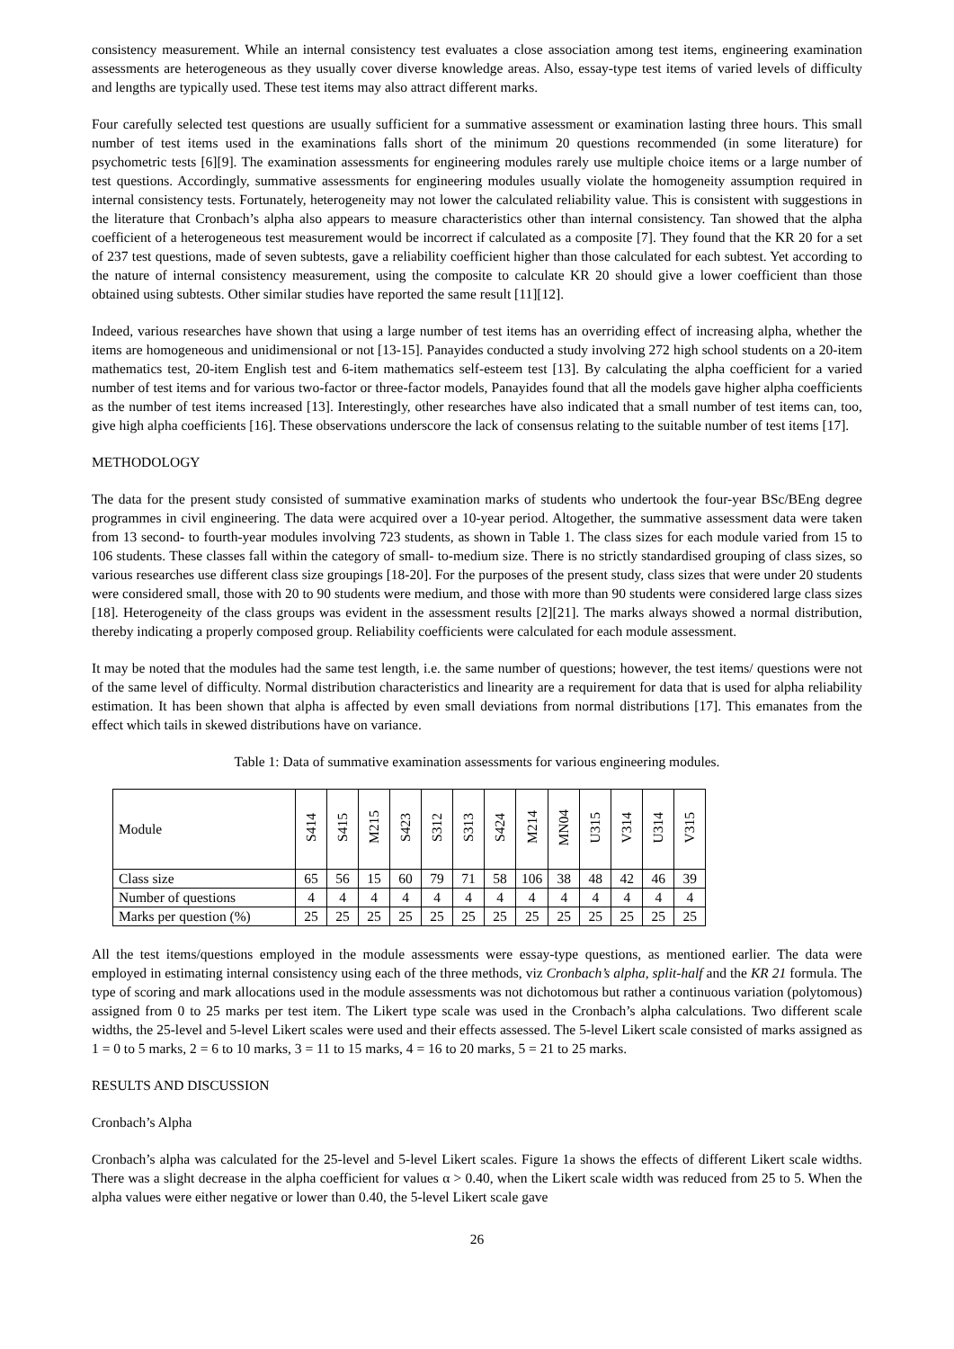consistency measurement. While an internal consistency test evaluates a close association among test items, engineering examination assessments are heterogeneous as they usually cover diverse knowledge areas. Also, essay-type test items of varied levels of difficulty and lengths are typically used. These test items may also attract different marks.
Four carefully selected test questions are usually sufficient for a summative assessment or examination lasting three hours. This small number of test items used in the examinations falls short of the minimum 20 questions recommended (in some literature) for psychometric tests [6][9]. The examination assessments for engineering modules rarely use multiple choice items or a large number of test questions. Accordingly, summative assessments for engineering modules usually violate the homogeneity assumption required in internal consistency tests. Fortunately, heterogeneity may not lower the calculated reliability value. This is consistent with suggestions in the literature that Cronbach’s alpha also appears to measure characteristics other than internal consistency. Tan showed that the alpha coefficient of a heterogeneous test measurement would be incorrect if calculated as a composite [7]. They found that the KR 20 for a set of 237 test questions, made of seven subtests, gave a reliability coefficient higher than those calculated for each subtest. Yet according to the nature of internal consistency measurement, using the composite to calculate KR 20 should give a lower coefficient than those obtained using subtests. Other similar studies have reported the same result [11][12].
Indeed, various researches have shown that using a large number of test items has an overriding effect of increasing alpha, whether the items are homogeneous and unidimensional or not [13-15]. Panayides conducted a study involving 272 high school students on a 20-item mathematics test, 20-item English test and 6-item mathematics self-esteem test [13]. By calculating the alpha coefficient for a varied number of test items and for various two-factor or three-factor models, Panayides found that all the models gave higher alpha coefficients as the number of test items increased [13]. Interestingly, other researches have also indicated that a small number of test items can, too, give high alpha coefficients [16]. These observations underscore the lack of consensus relating to the suitable number of test items [17].
METHODOLOGY
The data for the present study consisted of summative examination marks of students who undertook the four-year BSc/BEng degree programmes in civil engineering. The data were acquired over a 10-year period. Altogether, the summative assessment data were taken from 13 second- to fourth-year modules involving 723 students, as shown in Table 1. The class sizes for each module varied from 15 to 106 students. These classes fall within the category of small- to-medium size. There is no strictly standardised grouping of class sizes, so various researches use different class size groupings [18-20]. For the purposes of the present study, class sizes that were under 20 students were considered small, those with 20 to 90 students were medium, and those with more than 90 students were considered large class sizes [18]. Heterogeneity of the class groups was evident in the assessment results [2][21]. The marks always showed a normal distribution, thereby indicating a properly composed group. Reliability coefficients were calculated for each module assessment.
It may be noted that the modules had the same test length, i.e. the same number of questions; however, the test items/ questions were not of the same level of difficulty. Normal distribution characteristics and linearity are a requirement for data that is used for alpha reliability estimation. It has been shown that alpha is affected by even small deviations from normal distributions [17]. This emanates from the effect which tails in skewed distributions have on variance.
Table 1: Data of summative examination assessments for various engineering modules.
| Module | S414 | S415 | M215 | S423 | S312 | S313 | S424 | M214 | MN04 | U315 | V314 | U314 | V315 |
| --- | --- | --- | --- | --- | --- | --- | --- | --- | --- | --- | --- | --- | --- |
| Class size | 65 | 56 | 15 | 60 | 79 | 71 | 58 | 106 | 38 | 48 | 42 | 46 | 39 |
| Number of questions | 4 | 4 | 4 | 4 | 4 | 4 | 4 | 4 | 4 | 4 | 4 | 4 | 4 |
| Marks per question (%) | 25 | 25 | 25 | 25 | 25 | 25 | 25 | 25 | 25 | 25 | 25 | 25 | 25 |
All the test items/questions employed in the module assessments were essay-type questions, as mentioned earlier. The data were employed in estimating internal consistency using each of the three methods, viz Cronbach’s alpha, split-half and the KR 21 formula. The type of scoring and mark allocations used in the module assessments was not dichotomous but rather a continuous variation (polytomous) assigned from 0 to 25 marks per test item. The Likert type scale was used in the Cronbach’s alpha calculations. Two different scale widths, the 25-level and 5-level Likert scales were used and their effects assessed. The 5-level Likert scale consisted of marks assigned as 1 = 0 to 5 marks, 2 = 6 to 10 marks, 3 = 11 to 15 marks, 4 = 16 to 20 marks, 5 = 21 to 25 marks.
RESULTS AND DISCUSSION
Cronbach’s Alpha
Cronbach’s alpha was calculated for the 25-level and 5-level Likert scales. Figure 1a shows the effects of different Likert scale widths. There was a slight decrease in the alpha coefficient for values α > 0.40, when the Likert scale width was reduced from 25 to 5. When the alpha values were either negative or lower than 0.40, the 5-level Likert scale gave
26